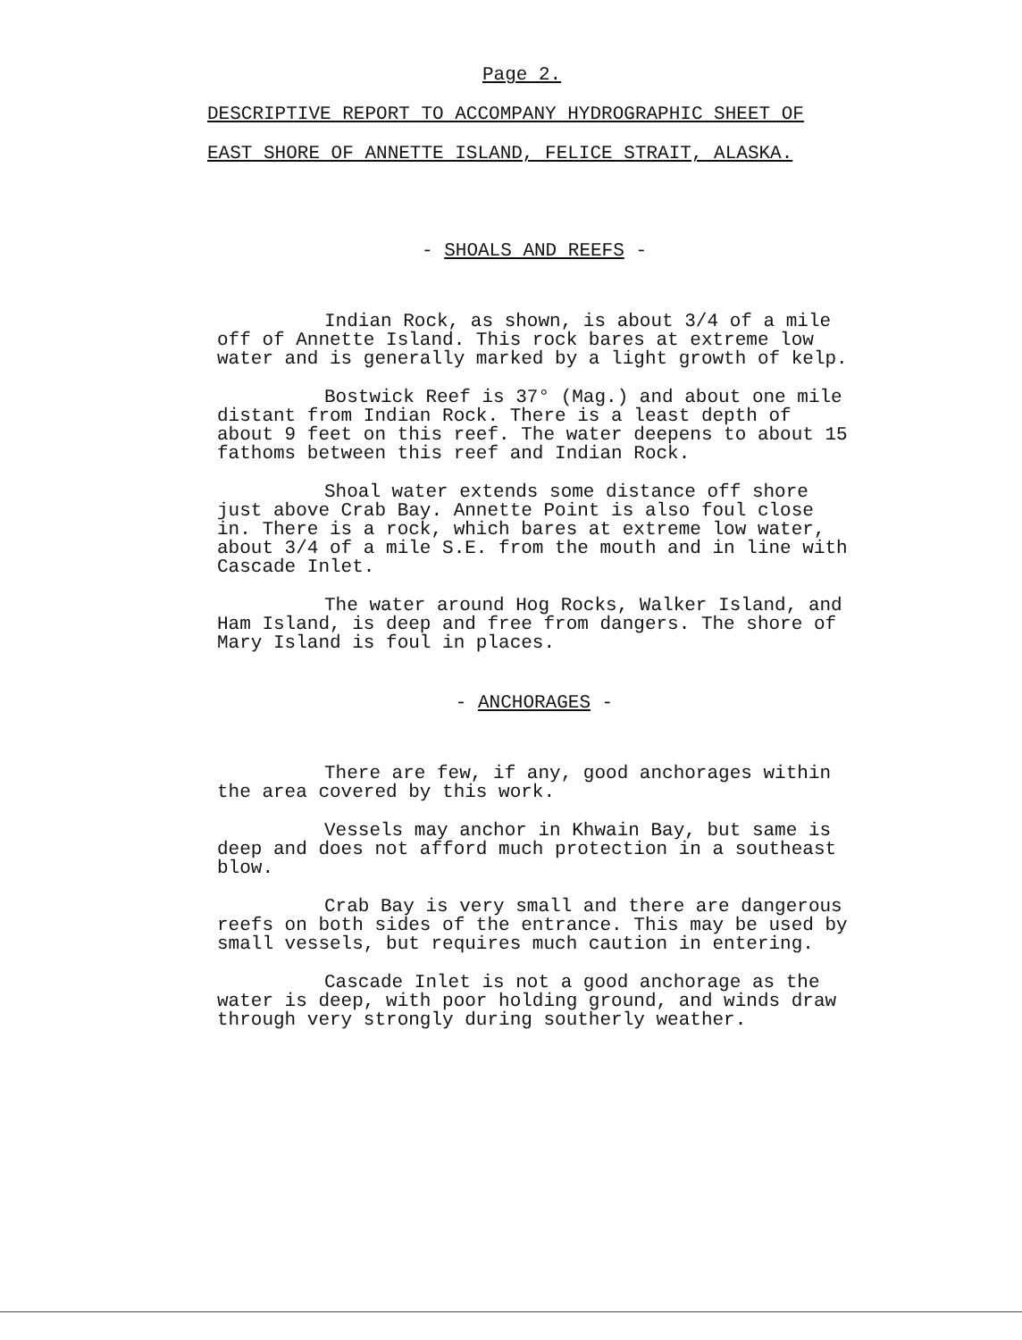Page 2.
DESCRIPTIVE REPORT TO ACCOMPANY HYDROGRAPHIC SHEET OF
EAST SHORE OF ANNETTE ISLAND, FELICE STRAIT, ALASKA.
- SHOALS AND REEFS -
Indian Rock, as shown, is about 3/4 of a mile off of Annette Island. This rock bares at extreme low water and is generally marked by a light growth of kelp.
Bostwick Reef is 37° (Mag.) and about one mile distant from Indian Rock. There is a least depth of about 9 feet on this reef. The water deepens to about 15 fathoms between this reef and Indian Rock.
Shoal water extends some distance off shore just above Crab Bay. Annette Point is also foul close in. There is a rock, which bares at extreme low water, about 3/4 of a mile S.E. from the mouth and in line with Cascade Inlet.
The water around Hog Rocks, Walker Island, and Ham Island, is deep and free from dangers. The shore of Mary Island is foul in places.
- ANCHORAGES -
There are few, if any, good anchorages within the area covered by this work.
Vessels may anchor in Khwain Bay, but same is deep and does not afford much protection in a southeast blow.
Crab Bay is very small and there are dangerous reefs on both sides of the entrance. This may be used by small vessels, but requires much caution in entering.
Cascade Inlet is not a good anchorage as the water is deep, with poor holding ground, and winds draw through very strongly during southerly weather.